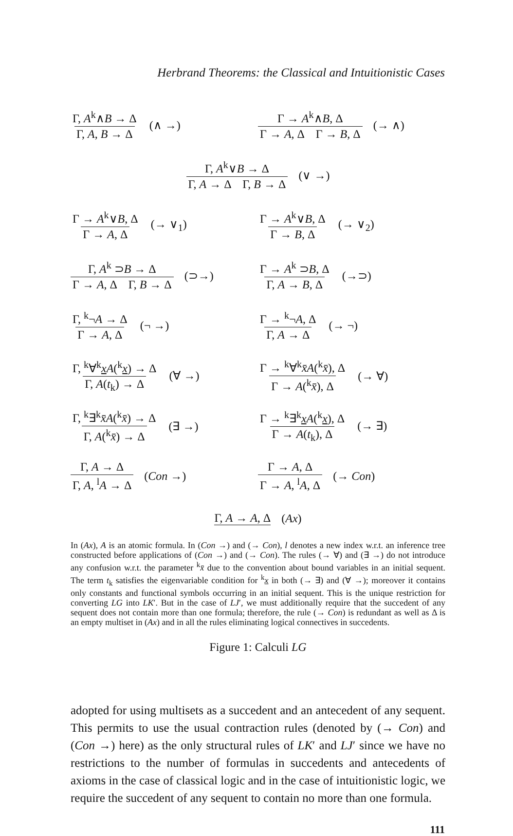Herbrand Theorems: the Classical and Intuitionistic Cases
Γ, A<sup>k</sup>∧B → Δ Γ, A, B → Δ (∧ →)
Γ → A<sup>k</sup>∧B, Δ Γ → A, Δ Γ → B, Δ (→ ∧)
Γ, A<sup>k</sup>∨B → Δ Γ, A → Δ Γ, B → Δ (∨ →)
Γ → A<sup>k</sup>∨B, Δ Γ → A, Δ (→ ∨<sub>1</sub>) Γ → A<sup>k</sup>∨B, Δ Γ → B, Δ (→ ∨<sub>2</sub>)
Γ, A<sup>k</sup> ⊃B → Δ Γ → A, Δ Γ, B → Δ (⊃→)
Γ → A<sup>k</sup> ⊃B, Δ Γ, A → B, Δ (→⊃)
Γ, <sup>k</sup>¬A → Δ Γ → A, Δ (¬ →) Γ → <sup>k</sup>¬A, Δ Γ, A → Δ (→ ¬)
Γ, <sup>k</sup>∀<sup>k</sup>xA(<sup>k</sup>x) → Δ Γ, A(t<sub>k</sub>) → Δ (∀ →)
Γ → <sup>k</sup>∀<sup>k</sup>x̄A(<sup>k</sup>x̄), Δ Γ → A(<sup>k</sup>x̄), Δ (→ ∀)
Γ, <sup>k</sup>∃<sup>k</sup>x̄A(<sup>k</sup>x̄) → Δ Γ, A(<sup>k</sup>x̄) → Δ (∃ →)
Γ → <sup>k</sup>∃<sup>k</sup>xA(<sup>k</sup>x), Δ Γ → A(t<sub>k</sub>), Δ (→ ∃)
Γ, A → Δ Γ, A, <sup>l</sup>A → Δ (Con →) Γ → A, Δ Γ → A, <sup>l</sup>A, Δ (→ Con)
Γ, A → A, Δ (Ax)
In (Ax), A is an atomic formula. In (Con →) and (→ Con), l denotes a new index w.r.t. an inference tree constructed before applications of (Con →) and (→ Con). The rules (→ ∀) and (∃ →) do not introduce any confusion w.r.t. the parameter <sup>k</sup>x̄ due to the convention about bound variables in an initial sequent. The term t<sub>k</sub> satisfies the eigenvariable condition for <sup>k</sup>x in both (→ ∃) and (∀ →); moreover it contains only constants and functional symbols occurring in an initial sequent. This is the unique restriction for converting LG into LK′. But in the case of LJ′, we must additionally require that the succedent of any sequent does not contain more than one formula; therefore, the rule (→ Con) is redundant as well as Δ is an empty multiset in (Ax) and in all the rules eliminating logical connectives in succedents.
Figure 1: Calculi LG
adopted for using multisets as a succedent and an antecedent of any sequent. This permits to use the usual contraction rules (denoted by (→ Con) and (Con →) here) as the only structural rules of LK′ and LJ′ since we have no restrictions to the number of formulas in succedents and antecedents of axioms in the case of classical logic and in the case of intuitionistic logic, we require the succedent of any sequent to contain no more than one formula.
111